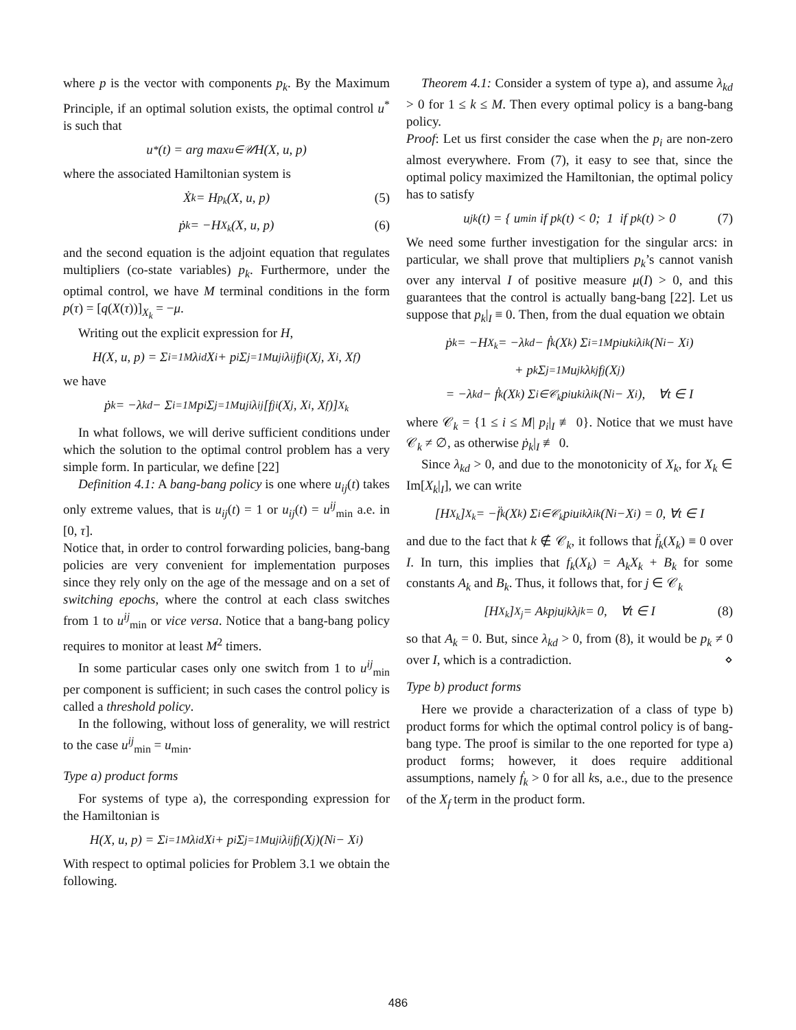where p is the vector with components p<sub>k</sub>. By the Maximum Principle, if an optimal solution exists, the optimal control u<sup>*</sup> is such that
u<sup>*</sup>(t) = arg max<sub>u∈𝒰</sub> H(X, u, p)
where the associated Hamiltonian system is
Ẋ<sub>k</sub> = H<sub>p<sub>k</sub></sub>(X, u, p) (5)
ṗ<sub>k</sub> = −H<sub>X<sub>k</sub></sub>(X, u, p) (6)
and the second equation is the adjoint equation that regulates multipliers (co-state variables) p<sub>k</sub>. Furthermore, under the optimal control, we have M terminal conditions in the form p(τ) = [q(X(τ))]<sub>X<sub>k</sub></sub> = −μ.
Writing out the explicit expression for H,
H(X, u, p) = Σ<sub>i=1</sub><sup>M</sup> λ<sub>id</sub>X<sub>i</sub> + p<sub>i</sub> Σ<sub>j=1</sub><sup>M</sup> u<sub>ji</sub>λ<sub>ij</sub>f<sub>ji</sub>(X<sub>j</sub>, X<sub>i</sub>, X<sub>f</sub>)
we have
ṗ<sub>k</sub> = −λ<sub>kd</sub> − Σ<sub>i=1</sub><sup>M</sup> p<sub>i</sub> Σ<sub>j=1</sub><sup>M</sup> u<sub>ji</sub>λ<sub>ij</sub> [f<sub>ji</sub>(X<sub>j</sub>, X<sub>i</sub>, X<sub>f</sub>)]<sub>X<sub>k</sub></sub>
In what follows, we will derive sufficient conditions under which the solution to the optimal control problem has a very simple form. In particular, we define [22]
Definition 4.1: A bang-bang policy is one where u<sub>ij</sub>(t) takes only extreme values, that is u<sub>ij</sub>(t) = 1 or u<sub>ij</sub>(t) = u<sup>ij</sup><sub>min</sub> a.e. in [0, τ].
Notice that, in order to control forwarding policies, bang-bang policies are very convenient for implementation purposes since they rely only on the age of the message and on a set of switching epochs, where the control at each class switches from 1 to u<sup>ij</sup><sub>min</sub> or vice versa. Notice that a bang-bang policy requires to monitor at least M<sup>2</sup> timers.
In some particular cases only one switch from 1 to u<sup>ij</sup><sub>min</sub> per component is sufficient; in such cases the control policy is called a threshold policy.
In the following, without loss of generality, we will restrict to the case u<sup>ij</sup><sub>min</sub> = u<sub>min</sub>.
Type a) product forms
For systems of type a), the corresponding expression for the Hamiltonian is
H(X, u, p) = Σ<sub>i=1</sub><sup>M</sup> λ<sub>id</sub>X<sub>i</sub> + p<sub>i</sub> Σ<sub>j=1</sub><sup>M</sup> u<sub>ji</sub>λ<sub>ij</sub>f<sub>j</sub>(X<sub>j</sub>)(N<sub>i</sub> − X<sub>i</sub>)
With respect to optimal policies for Problem 3.1 we obtain the following.
Theorem 4.1: Consider a system of type a), and assume λ<sub>kd</sub> > 0 for 1 ≤ k ≤ M. Then every optimal policy is a bang-bang policy.
Proof: Let us first consider the case when the p<sub>i</sub> are non-zero almost everywhere. From (7), it easy to see that, since the optimal policy maximized the Hamiltonian, the optimal policy has to satisfy
u<sub>jk</sub>(t) = { u<sub>min</sub> if p<sub>k</sub>(t) < 0; 1 if p<sub>k</sub>(t) > 0 (7)
We need some further investigation for the singular arcs: in particular, we shall prove that multipliers p<sub>k</sub>’s cannot vanish over any interval I of positive measure μ(I) > 0, and this guarantees that the control is actually bang-bang [22]. Let us suppose that p<sub>k</sub>|<sub>I</sub> ≡ 0. Then, from the dual equation we obtain
ṗ<sub>k</sub> = −H<sub>X<sub>k</sub></sub> = −λ<sub>kd</sub> − ḟ<sub>k</sub>(X<sub>k</sub>) Σ<sub>i=1</sub><sup>M</sup> p<sub>i</sub> u<sub>ki</sub>λ<sub>ik</sub>(N<sub>i</sub> − X<sub>i</sub>)
+ p<sub>k</sub> Σ<sub>j=1</sub><sup>M</sup> u<sub>jk</sub>λ<sub>kj</sub>f<sub>j</sub>(X<sub>j</sub>)
= −λ<sub>kd</sub> − ḟ<sub>k</sub>(X<sub>k</sub>) Σ<sub>i∈𝒞<sub>k</sub></sub> p<sub>i</sub> u<sub>ki</sub>λ<sub>ik</sub>(N<sub>i</sub> − X<sub>i</sub>), ∀t ∈ I
where 𝒞<sub>k</sub> = {1 ≤ i ≤ M| p<sub>i</sub>|<sub>I</sub> ≢ 0}. Notice that we must have 𝒞<sub>k</sub> ≠ ∅, as otherwise ṗ<sub>k</sub>|<sub>I</sub> ≢ 0.
Since λ<sub>kd</sub> > 0, and due to the monotonicity of X<sub>k</sub>, for X<sub>k</sub> ∈ Im[X<sub>k</sub>|<sub>I</sub>], we can write
[H<sub>X<sub>k</sub></sub>]<sub>X<sub>k</sub></sub> = −f̈<sub>k</sub>(X<sub>k</sub>) Σ<sub>i∈𝒞<sub>k</sub></sub> p<sub>i</sub> u<sub>ik</sub>λ<sub>ik</sub>(N<sub>i</sub>−X<sub>i</sub>) = 0, ∀t ∈ I
and due to the fact that k ∉ 𝒞<sub>k</sub>, it follows that f̈<sub>k</sub>(X<sub>k</sub>) ≡ 0 over I. In turn, this implies that f<sub>k</sub>(X<sub>k</sub>) = A<sub>k</sub>X<sub>k</sub> + B<sub>k</sub> for some constants A<sub>k</sub> and B<sub>k</sub>. Thus, it follows that, for j ∈ 𝒞<sub>k</sub>
[H<sub>X<sub>k</sub></sub>]<sub>X<sub>j</sub></sub> = A<sub>k</sub>p<sub>j</sub> u<sub>jk</sub>λ<sub>jk</sub> = 0, ∀t ∈ I (8)
so that A<sub>k</sub> = 0. But, since λ<sub>kd</sub> > 0, from (8), it would be p<sub>k</sub> ≠ 0 over I, which is a contradiction. ⋄
Type b) product forms
Here we provide a characterization of a class of type b) product forms for which the optimal control policy is of bang-bang type. The proof is similar to the one reported for type a) product forms; however, it does require additional assumptions, namely ḟ<sub>k</sub> > 0 for all ks, a.e., due to the presence of the X<sub>f</sub> term in the product form.
486